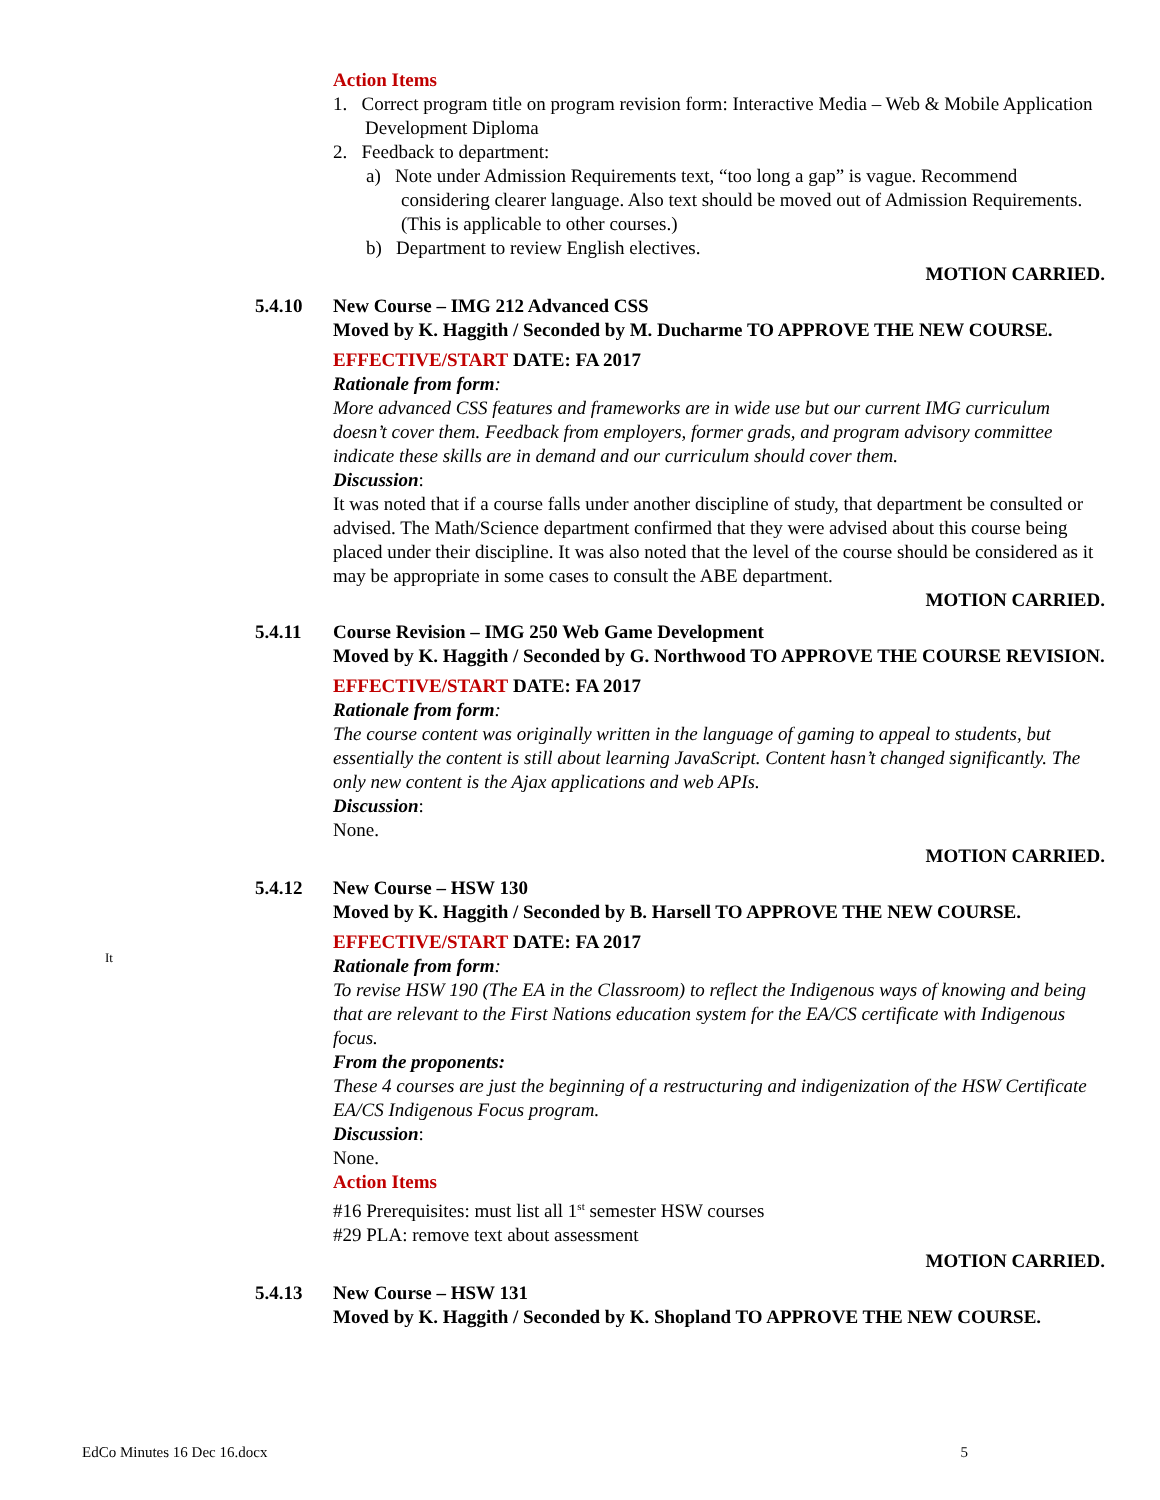Action Items
1. Correct program title on program revision form: Interactive Media – Web & Mobile Application Development Diploma
2. Feedback to department:
a) Note under Admission Requirements text, “too long a gap” is vague. Recommend considering clearer language. Also text should be moved out of Admission Requirements. (This is applicable to other courses.)
b) Department to review English electives.
MOTION CARRIED.
5.4.10 New Course – IMG 212 Advanced CSS
Moved by K. Haggith / Seconded by M. Ducharme TO APPROVE THE NEW COURSE.
EFFECTIVE/START DATE: FA 2017
Rationale from form:
More advanced CSS features and frameworks are in wide use but our current IMG curriculum doesn’t cover them. Feedback from employers, former grads, and program advisory committee indicate these skills are in demand and our curriculum should cover them.
Discussion:
It was noted that if a course falls under another discipline of study, that department be consulted or advised. The Math/Science department confirmed that they were advised about this course being placed under their discipline. It was also noted that the level of the course should be considered as it may be appropriate in some cases to consult the ABE department.
MOTION CARRIED.
5.4.11 Course Revision – IMG 250 Web Game Development
Moved by K. Haggith / Seconded by G. Northwood TO APPROVE THE COURSE REVISION.
EFFECTIVE/START DATE: FA 2017
Rationale from form:
The course content was originally written in the language of gaming to appeal to students, but essentially the content is still about learning JavaScript. Content hasn’t changed significantly. The only new content is the Ajax applications and web APIs.
Discussion:
None.
MOTION CARRIED.
5.4.12 New Course – HSW 130
Moved by K. Haggith / Seconded by B. Harsell TO APPROVE THE NEW COURSE.
EFFECTIVE/START DATE: FA 2017
Rationale from form:
To revise HSW 190 (The EA in the Classroom) to reflect the Indigenous ways of knowing and being that are relevant to the First Nations education system for the EA/CS certificate with Indigenous focus.
From the proponents:
These 4 courses are just the beginning of a restructuring and indigenization of the HSW Certificate EA/CS Indigenous Focus program.
Discussion:
None.
Action Items
#16 Prerequisites: must list all 1<sup>st</sup> semester HSW courses
#29 PLA: remove text about assessment
MOTION CARRIED.
5.4.13 New Course – HSW 131
Moved by K. Haggith / Seconded by K. Shopland TO APPROVE THE NEW COURSE.
It
EdCo Minutes 16 Dec 16.docx 5